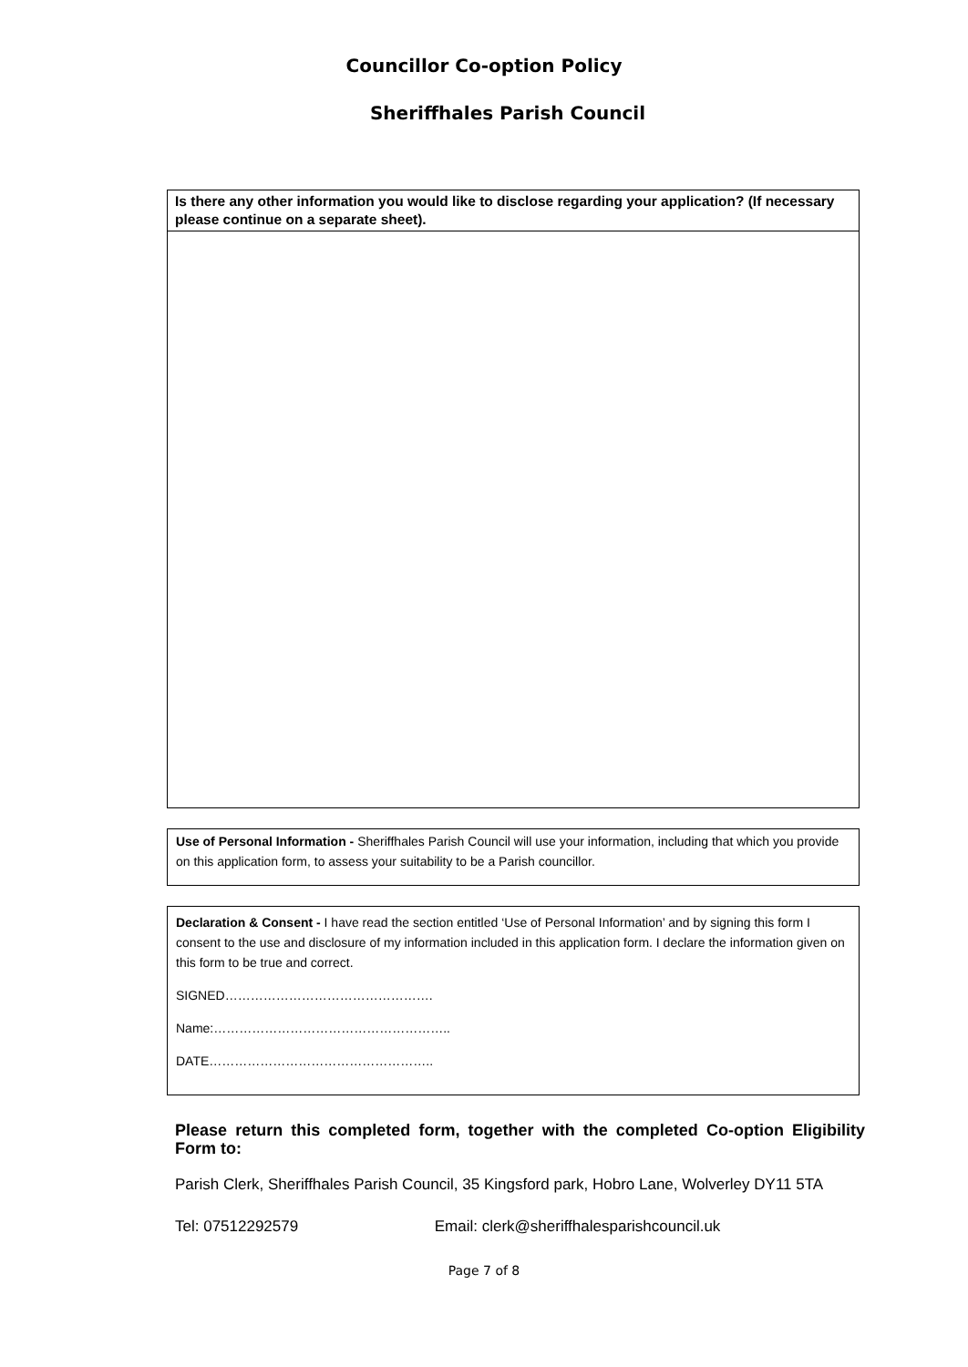Councillor Co-option Policy
Sheriffhales Parish Council
Is there any other information you would like to disclose regarding your application? (If necessary please continue on a separate sheet).
Use of Personal Information - Sheriffhales Parish Council will use your information, including that which you provide on this application form, to assess your suitability to be a Parish councillor.
Declaration & Consent - I have read the section entitled ‘Use of Personal Information’ and by signing this form I consent to the use and disclosure of my information included in this application form. I declare the information given on this form to be true and correct.
SIGNED………………………………………….
Name:………………………………………………..
DATE……………………………………………..
Please return this completed form, together with the completed Co-option Eligibility Form to:
Parish Clerk, Sheriffhales Parish Council, 35 Kingsford park, Hobro Lane, Wolverley DY11 5TA
Tel: 07512292579 Email: clerk@sheriffhalesparishcouncil.uk
Page 7 of 8